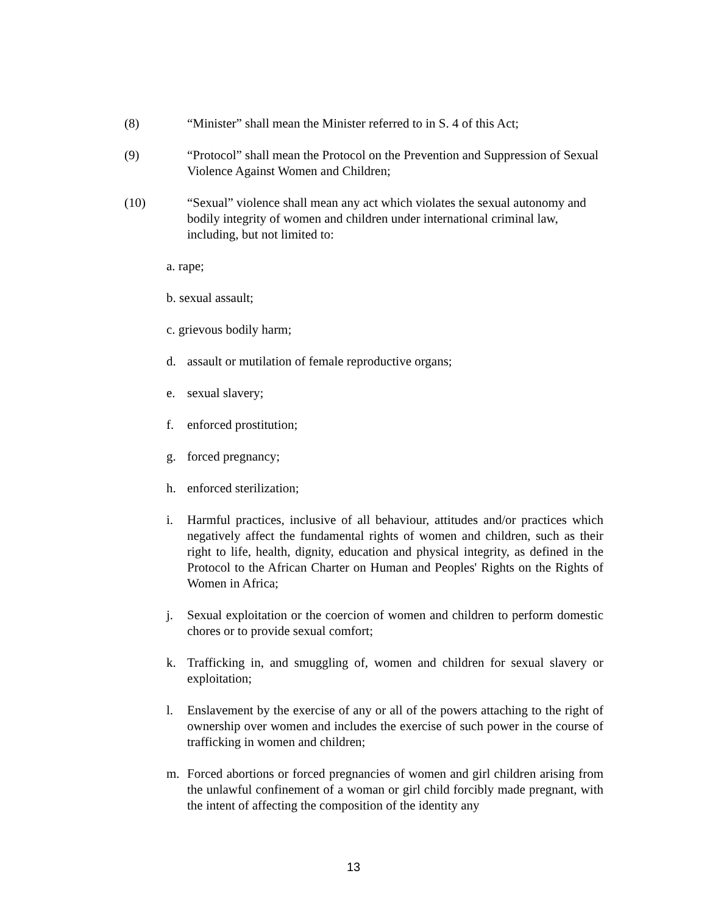(8) “Minister” shall mean the Minister referred to in S. 4 of this Act;
(9) “Protocol” shall mean the Protocol on the Prevention and Suppression of Sexual Violence Against Women and Children;
(10) “Sexual” violence shall mean any act which violates the sexual autonomy and bodily integrity of women and children under international criminal law, including, but not limited to:
a. rape;
b. sexual assault;
c. grievous bodily harm;
d. assault or mutilation of female reproductive organs;
e. sexual slavery;
f. enforced prostitution;
g. forced pregnancy;
h. enforced sterilization;
i. Harmful practices, inclusive of all behaviour, attitudes and/or practices which negatively affect the fundamental rights of women and children, such as their right to life, health, dignity, education and physical integrity, as defined in the Protocol to the African Charter on Human and Peoples' Rights on the Rights of Women in Africa;
j. Sexual exploitation or the coercion of women and children to perform domestic chores or to provide sexual comfort;
k. Trafficking in, and smuggling of, women and children for sexual slavery or exploitation;
l. Enslavement by the exercise of any or all of the powers attaching to the right of ownership over women and includes the exercise of such power in the course of trafficking in women and children;
m. Forced abortions or forced pregnancies of women and girl children arising from the unlawful confinement of a woman or girl child forcibly made pregnant, with the intent of affecting the composition of the identity any
13